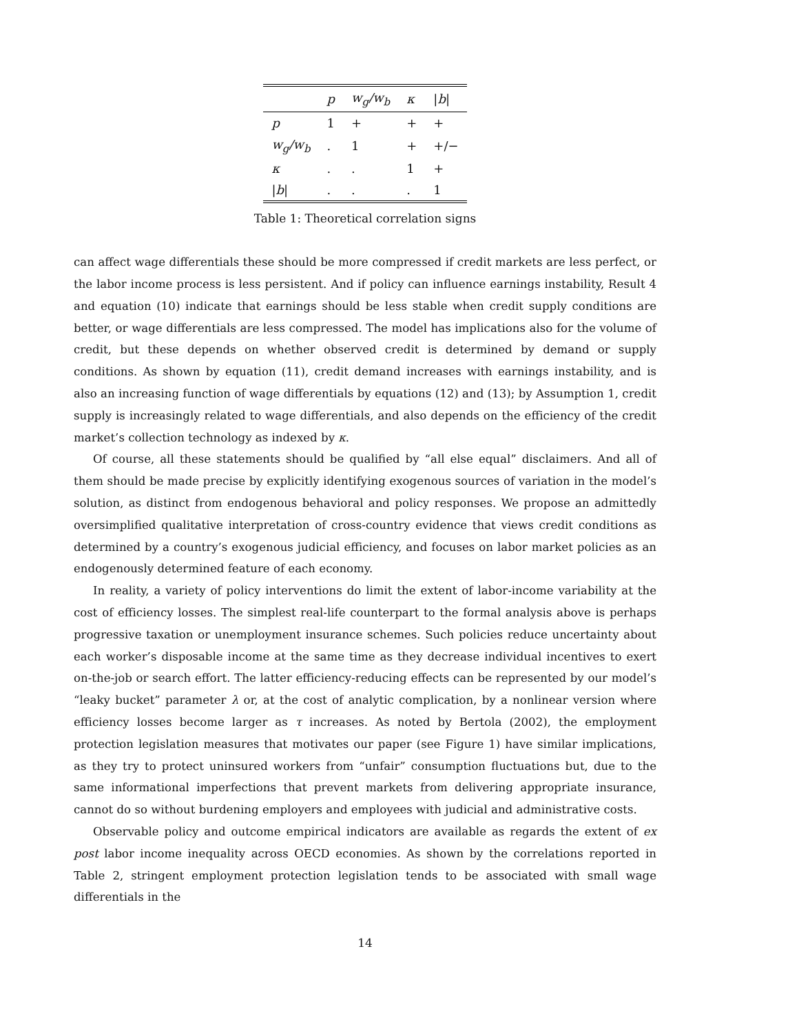| | p | w<sub>g</sub>/w<sub>b</sub> | κ | / b / |
| --- | --- | --- | --- | --- |
| p | 1 | + | + | + |
| w<sub>g</sub>/w<sub>b</sub> | . | 1 | + | +/− |
| κ | . | . | 1 | + |
| / b / | . | . | . | 1 |
Table 1: Theoretical correlation signs
can affect wage differentials these should be more compressed if credit markets are less perfect, or the labor income process is less persistent. And if policy can influence earnings instability, Result 4 and equation (10) indicate that earnings should be less stable when credit supply conditions are better, or wage differentials are less compressed. The model has implications also for the volume of credit, but these depends on whether observed credit is determined by demand or supply conditions. As shown by equation (11), credit demand increases with earnings instability, and is also an increasing function of wage differentials by equations (12) and (13); by Assumption 1, credit supply is increasingly related to wage differentials, and also depends on the efficiency of the credit market’s collection technology as indexed by κ.
Of course, all these statements should be qualified by “all else equal” disclaimers. And all of them should be made precise by explicitly identifying exogenous sources of variation in the model’s solution, as distinct from endogenous behavioral and policy responses. We propose an admittedly oversimplified qualitative interpretation of cross-country evidence that views credit conditions as determined by a country’s exogenous judicial efficiency, and focuses on labor market policies as an endogenously determined feature of each economy.
In reality, a variety of policy interventions do limit the extent of labor-income variability at the cost of efficiency losses. The simplest real-life counterpart to the formal analysis above is perhaps progressive taxation or unemployment insurance schemes. Such policies reduce uncertainty about each worker’s disposable income at the same time as they decrease individual incentives to exert on-the-job or search effort. The latter efficiency-reducing effects can be represented by our model’s “leaky bucket” parameter λ or, at the cost of analytic complication, by a nonlinear version where efficiency losses become larger as τ increases. As noted by Bertola (2002), the employment protection legislation measures that motivates our paper (see Figure 1) have similar implications, as they try to protect uninsured workers from “unfair” consumption fluctuations but, due to the same informational imperfections that prevent markets from delivering appropriate insurance, cannot do so without burdening employers and employees with judicial and administrative costs.
Observable policy and outcome empirical indicators are available as regards the extent of ex post labor income inequality across OECD economies. As shown by the correlations reported in Table 2, stringent employment protection legislation tends to be associated with small wage differentials in the
14